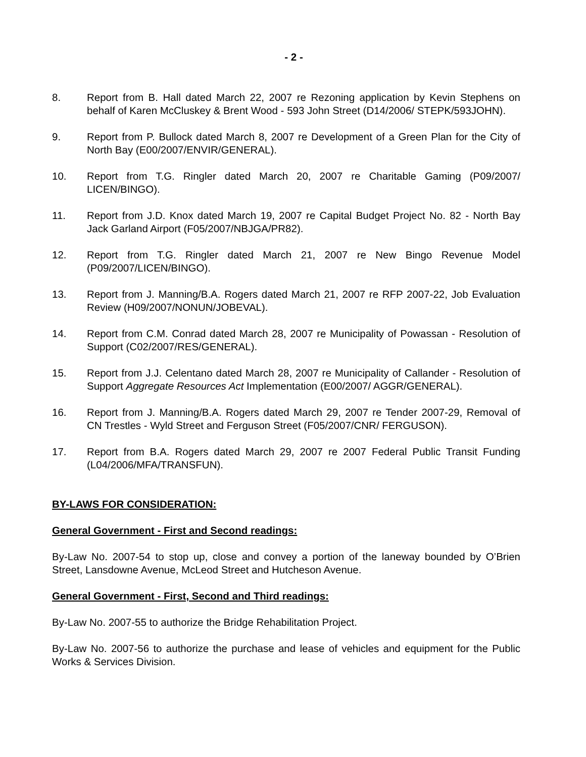- 2 -
8. Report from B. Hall dated March 22, 2007 re Rezoning application by Kevin Stephens on behalf of Karen McCluskey & Brent Wood - 593 John Street (D14/2006/ STEPK/593JOHN).
9. Report from P. Bullock dated March 8, 2007 re Development of a Green Plan for the City of North Bay (E00/2007/ENVIR/GENERAL).
10. Report from T.G. Ringler dated March 20, 2007 re Charitable Gaming (P09/2007/ LICEN/BINGO).
11. Report from J.D. Knox dated March 19, 2007 re Capital Budget Project No. 82 - North Bay Jack Garland Airport (F05/2007/NBJGA/PR82).
12. Report from T.G. Ringler dated March 21, 2007 re New Bingo Revenue Model (P09/2007/LICEN/BINGO).
13. Report from J. Manning/B.A. Rogers dated March 21, 2007 re RFP 2007-22, Job Evaluation Review (H09/2007/NONUN/JOBEVAL).
14. Report from C.M. Conrad dated March 28, 2007 re Municipality of Powassan - Resolution of Support (C02/2007/RES/GENERAL).
15. Report from J.J. Celentano dated March 28, 2007 re Municipality of Callander - Resolution of Support Aggregate Resources Act Implementation (E00/2007/ AGGR/GENERAL).
16. Report from J. Manning/B.A. Rogers dated March 29, 2007 re Tender 2007-29, Removal of CN Trestles - Wyld Street and Ferguson Street (F05/2007/CNR/ FERGUSON).
17. Report from B.A. Rogers dated March 29, 2007 re 2007 Federal Public Transit Funding (L04/2006/MFA/TRANSFUN).
BY-LAWS FOR CONSIDERATION:
General Government - First and Second readings:
By-Law No. 2007-54 to stop up, close and convey a portion of the laneway bounded by O’Brien Street, Lansdowne Avenue, McLeod Street and Hutcheson Avenue.
General Government - First, Second and Third readings:
By-Law No. 2007-55 to authorize the Bridge Rehabilitation Project.
By-Law No. 2007-56 to authorize the purchase and lease of vehicles and equipment for the Public Works & Services Division.